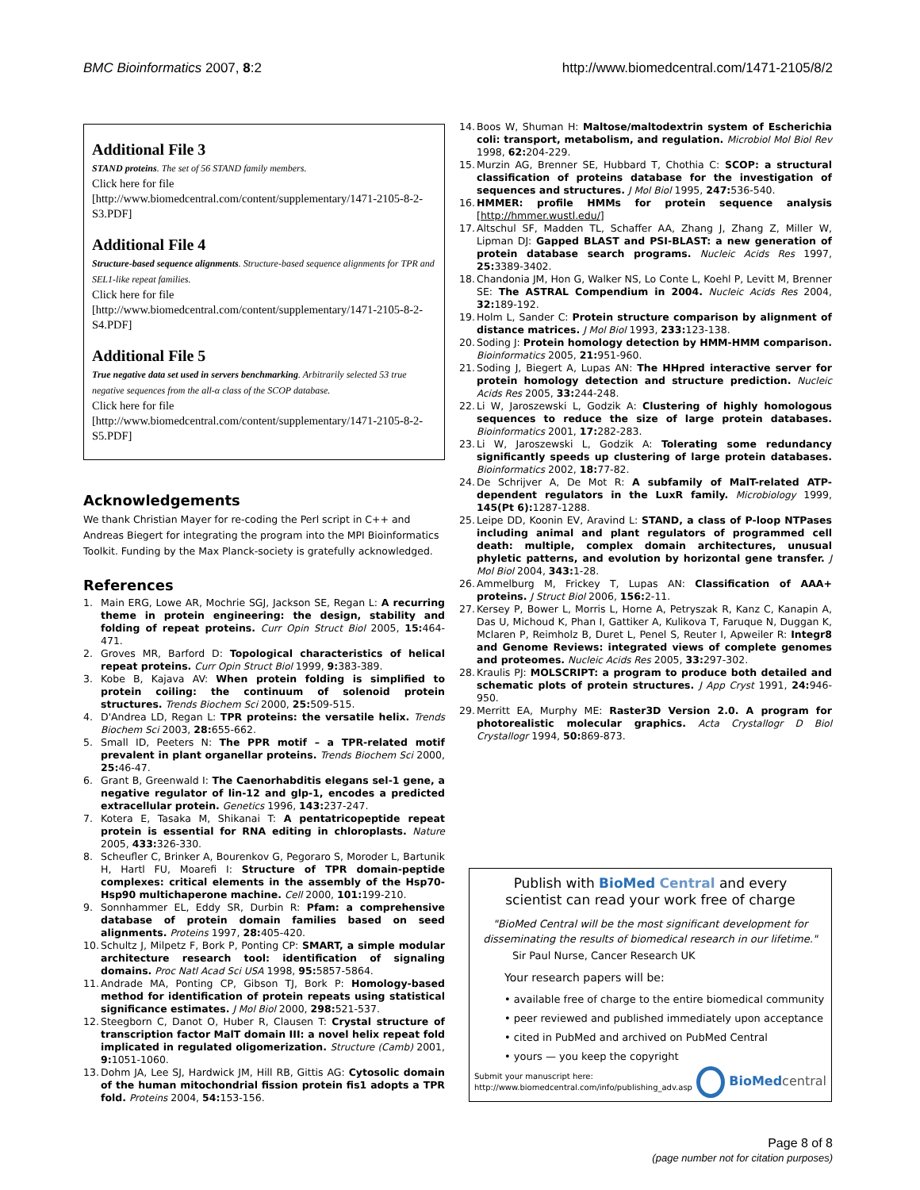BMC Bioinformatics 2007, 8:2 http://www.biomedcentral.com/1471-2105/8/2
Additional File 3
STAND proteins. The set of 56 STAND family members.
Click here for file
[http://www.biomedcentral.com/content/supplementary/1471-2105-8-2-S3.PDF]
Additional File 4
Structure-based sequence alignments. Structure-based sequence alignments for TPR and SEL1-like repeat families.
Click here for file
[http://www.biomedcentral.com/content/supplementary/1471-2105-8-2-S4.PDF]
Additional File 5
True negative data set used in servers benchmarking. Arbitrarily selected 53 true negative sequences from the all-α class of the SCOP database.
Click here for file
[http://www.biomedcentral.com/content/supplementary/1471-2105-8-2-S5.PDF]
Acknowledgements
We thank Christian Mayer for re-coding the Perl script in C++ and Andreas Biegert for integrating the program into the MPI Bioinformatics Toolkit. Funding by the Max Planck-society is gratefully acknowledged.
References
1. Main ERG, Lowe AR, Mochrie SGJ, Jackson SE, Regan L: A recurring theme in protein engineering: the design, stability and folding of repeat proteins. Curr Opin Struct Biol 2005, 15: 464-471.
2. Groves MR, Barford D: Topological characteristics of helical repeat proteins. Curr Opin Struct Biol 1999, 9: 383-389.
3. Kobe B, Kajava AV: When protein folding is simplified to protein coiling: the continuum of solenoid protein structures. Trends Biochem Sci 2000, 25: 509-515.
4. D'Andrea LD, Regan L: TPR proteins: the versatile helix. Trends Biochem Sci 2003, 28: 655-662.
5. Small ID, Peeters N: The PPR motif – a TPR-related motif prevalent in plant organellar proteins. Trends Biochem Sci 2000, 25: 46-47.
6. Grant B, Greenwald I: The Caenorhabditis elegans sel-1 gene, a negative regulator of lin-12 and glp-1, encodes a predicted extracellular protein. Genetics 1996, 143: 237-247.
7. Kotera E, Tasaka M, Shikanai T: A pentatricopeptide repeat protein is essential for RNA editing in chloroplasts. Nature 2005, 433: 326-330.
8. Scheufler C, Brinker A, Bourenkov G, Pegoraro S, Moroder L, Bartunik H, Hartl FU, Moarefi I: Structure of TPR domain-peptide complexes: critical elements in the assembly of the Hsp70-Hsp90 multichaperone machine. Cell 2000, 101: 199-210.
9. Sonnhammer EL, Eddy SR, Durbin R: Pfam: a comprehensive database of protein domain families based on seed alignments. Proteins 1997, 28: 405-420.
10. Schultz J, Milpetz F, Bork P, Ponting CP: SMART, a simple modular architecture research tool: identification of signaling domains. Proc Natl Acad Sci USA 1998, 95: 5857-5864.
11. Andrade MA, Ponting CP, Gibson TJ, Bork P: Homology-based method for identification of protein repeats using statistical significance estimates. J Mol Biol 2000, 298: 521-537.
12. Steegborn C, Danot O, Huber R, Clausen T: Crystal structure of transcription factor MalT domain III: a novel helix repeat fold implicated in regulated oligomerization. Structure (Camb) 2001, 9: 1051-1060.
13. Dohm JA, Lee SJ, Hardwick JM, Hill RB, Gittis AG: Cytosolic domain of the human mitochondrial fission protein fis1 adopts a TPR fold. Proteins 2004, 54: 153-156.
14. Boos W, Shuman H: Maltose/maltodextrin system of Escherichia coli: transport, metabolism, and regulation. Microbiol Mol Biol Rev 1998, 62: 204-229.
15. Murzin AG, Brenner SE, Hubbard T, Chothia C: SCOP: a structural classification of proteins database for the investigation of sequences and structures. J Mol Biol 1995, 247: 536-540.
16. HMMER: profile HMMs for protein sequence analysis [http://hmmer.wustl.edu/]
17. Altschul SF, Madden TL, Schaffer AA, Zhang J, Zhang Z, Miller W, Lipman DJ: Gapped BLAST and PSI-BLAST: a new generation of protein database search programs. Nucleic Acids Res 1997, 25: 3389-3402.
18. Chandonia JM, Hon G, Walker NS, Lo Conte L, Koehl P, Levitt M, Brenner SE: The ASTRAL Compendium in 2004. Nucleic Acids Res 2004, 32: 189-192.
19. Holm L, Sander C: Protein structure comparison by alignment of distance matrices. J Mol Biol 1993, 233: 123-138.
20. Soding J: Protein homology detection by HMM-HMM comparison. Bioinformatics 2005, 21: 951-960.
21. Soding J, Biegert A, Lupas AN: The HHpred interactive server for protein homology detection and structure prediction. Nucleic Acids Res 2005, 33: 244-248.
22. Li W, Jaroszewski L, Godzik A: Clustering of highly homologous sequences to reduce the size of large protein databases. Bioinformatics 2001, 17: 282-283.
23. Li W, Jaroszewski L, Godzik A: Tolerating some redundancy significantly speeds up clustering of large protein databases. Bioinformatics 2002, 18: 77-82.
24. De Schrijver A, De Mot R: A subfamily of MalT-related ATP-dependent regulators in the LuxR family. Microbiology 1999, 145(Pt 6): 1287-1288.
25. Leipe DD, Koonin EV, Aravind L: STAND, a class of P-loop NTPases including animal and plant regulators of programmed cell death: multiple, complex domain architectures, unusual phyletic patterns, and evolution by horizontal gene transfer. J Mol Biol 2004, 343: 1-28.
26. Ammelburg M, Frickey T, Lupas AN: Classification of AAA+ proteins. J Struct Biol 2006, 156: 2-11.
27. Kersey P, Bower L, Morris L, Horne A, Petryszak R, Kanz C, Kanapin A, Das U, Michoud K, Phan I, Gattiker A, Kulikova T, Faruque N, Duggan K, Mclaren P, Reimholz B, Duret L, Penel S, Reuter I, Apweiler R: Integr8 and Genome Reviews: integrated views of complete genomes and proteomes. Nucleic Acids Res 2005, 33: 297-302.
28. Kraulis PJ: MOLSCRIPT: a program to produce both detailed and schematic plots of protein structures. J App Cryst 1991, 24: 946-950.
29. Merritt EA, Murphy ME: Raster3D Version 2.0. A program for photorealistic molecular graphics. Acta Crystallogr D Biol Crystallogr 1994, 50: 869-873.
Publish with BioMed Central and every
scientist can read your work free of charge
"BioMed Central will be the most significant development for disseminating the results of biomedical research in our lifetime."
Sir Paul Nurse, Cancer Research UK
Your research papers will be:
• available free of charge to the entire biomedical community
• peer reviewed and published immediately upon acceptance
• cited in PubMed and archived on PubMed Central
• yours — you keep the copyright
Submit your manuscript here:
http://www.biomedcentral.com/info/publishing_adv.asp
BioMed central
Page 8 of 8
(page number not for citation purposes)